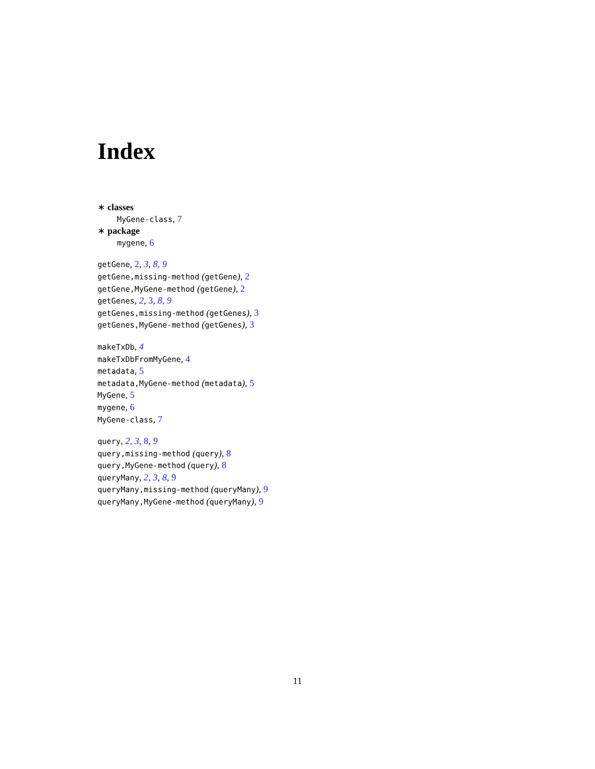Index
∗ classes
MyGene-class, 7
∗ package
mygene, 6
getGene, 2, 3, 8, 9
getGene,missing-method (getGene), 2
getGene,MyGene-method (getGene), 2
getGenes, 2, 3, 8, 9
getGenes,missing-method (getGenes), 3
getGenes,MyGene-method (getGenes), 3
makeTxDb, 4
makeTxDbFromMyGene, 4
metadata, 5
metadata,MyGene-method (metadata), 5
MyGene, 5
mygene, 6
MyGene-class, 7
query, 2, 3, 8, 9
query,missing-method (query), 8
query,MyGene-method (query), 8
queryMany, 2, 3, 8, 9
queryMany,missing-method (queryMany), 9
queryMany,MyGene-method (queryMany), 9
11